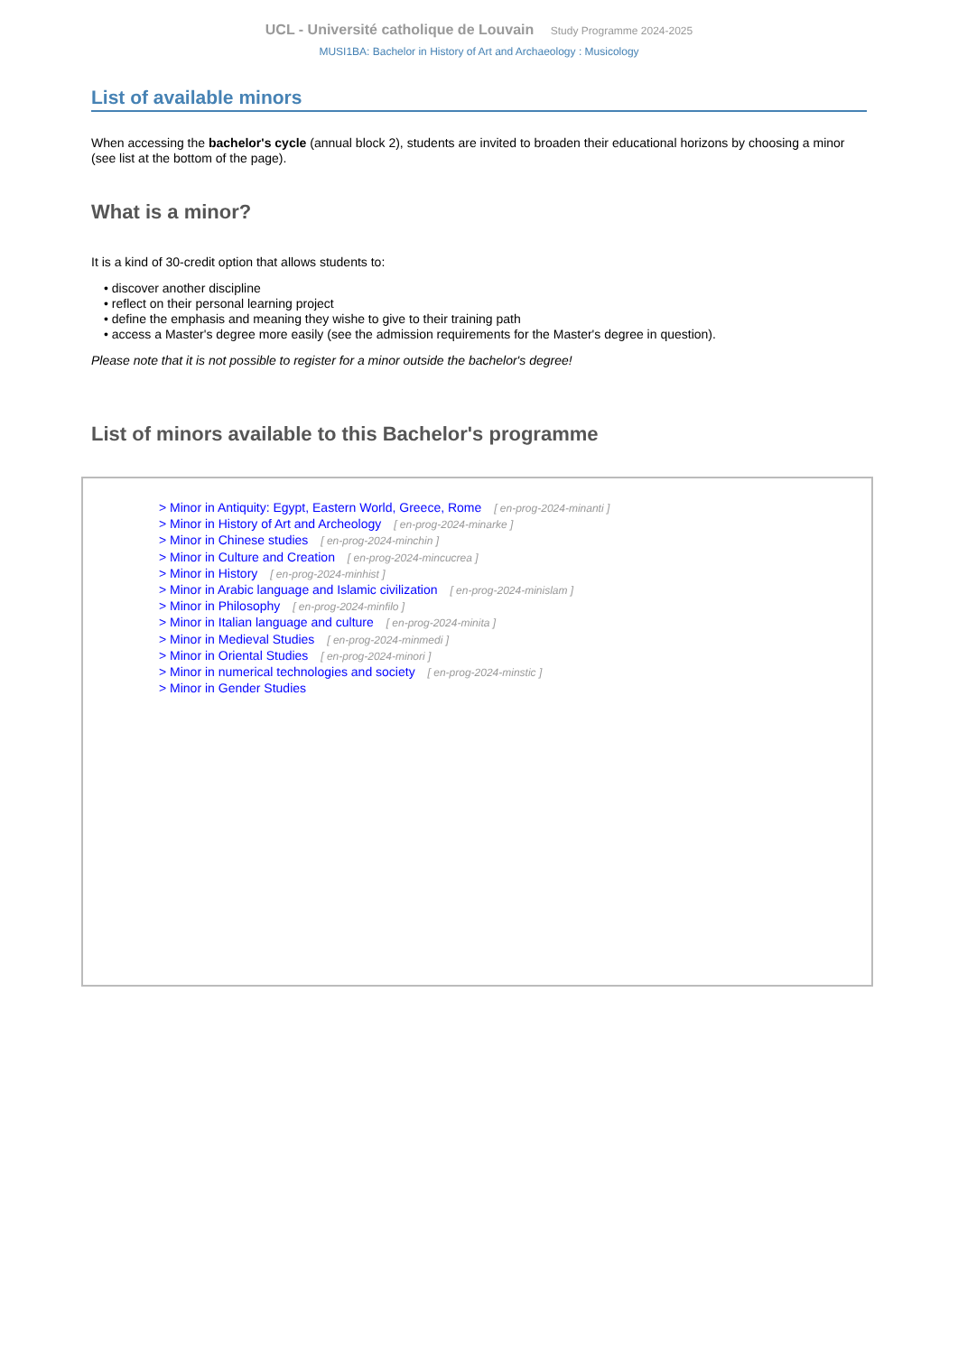UCL - Université catholique de Louvain Study Programme 2024-2025
MUSI1BA: Bachelor in History of Art and Archaeology : Musicology
List of available minors
When accessing the bachelor's cycle (annual block 2), students are invited to broaden their educational horizons by choosing a minor (see list at the bottom of the page).
What is a minor?
It is a kind of 30-credit option that allows students to:
• discover another discipline
• reflect on their personal learning project
• define the emphasis and meaning they wishe to give to their training path
• access a Master's degree more easily (see the admission requirements for the Master's degree in question).
Please note that it is not possible to register for a minor outside the bachelor's degree!
List of minors available to this Bachelor's programme
> Minor in Antiquity: Egypt, Eastern World, Greece, Rome [ en-prog-2024-minanti ]
> Minor in History of Art and Archeology [ en-prog-2024-minarke ]
> Minor in Chinese studies [ en-prog-2024-minchin ]
> Minor in Culture and Creation [ en-prog-2024-mincucrea ]
> Minor in History [ en-prog-2024-minhist ]
> Minor in Arabic language and Islamic civilization [ en-prog-2024-minislam ]
> Minor in Philosophy [ en-prog-2024-minfilo ]
> Minor in Italian language and culture [ en-prog-2024-minita ]
> Minor in Medieval Studies [ en-prog-2024-minmedi ]
> Minor in Oriental Studies [ en-prog-2024-minori ]
> Minor in numerical technologies and society [ en-prog-2024-minstic ]
> Minor in Gender Studies